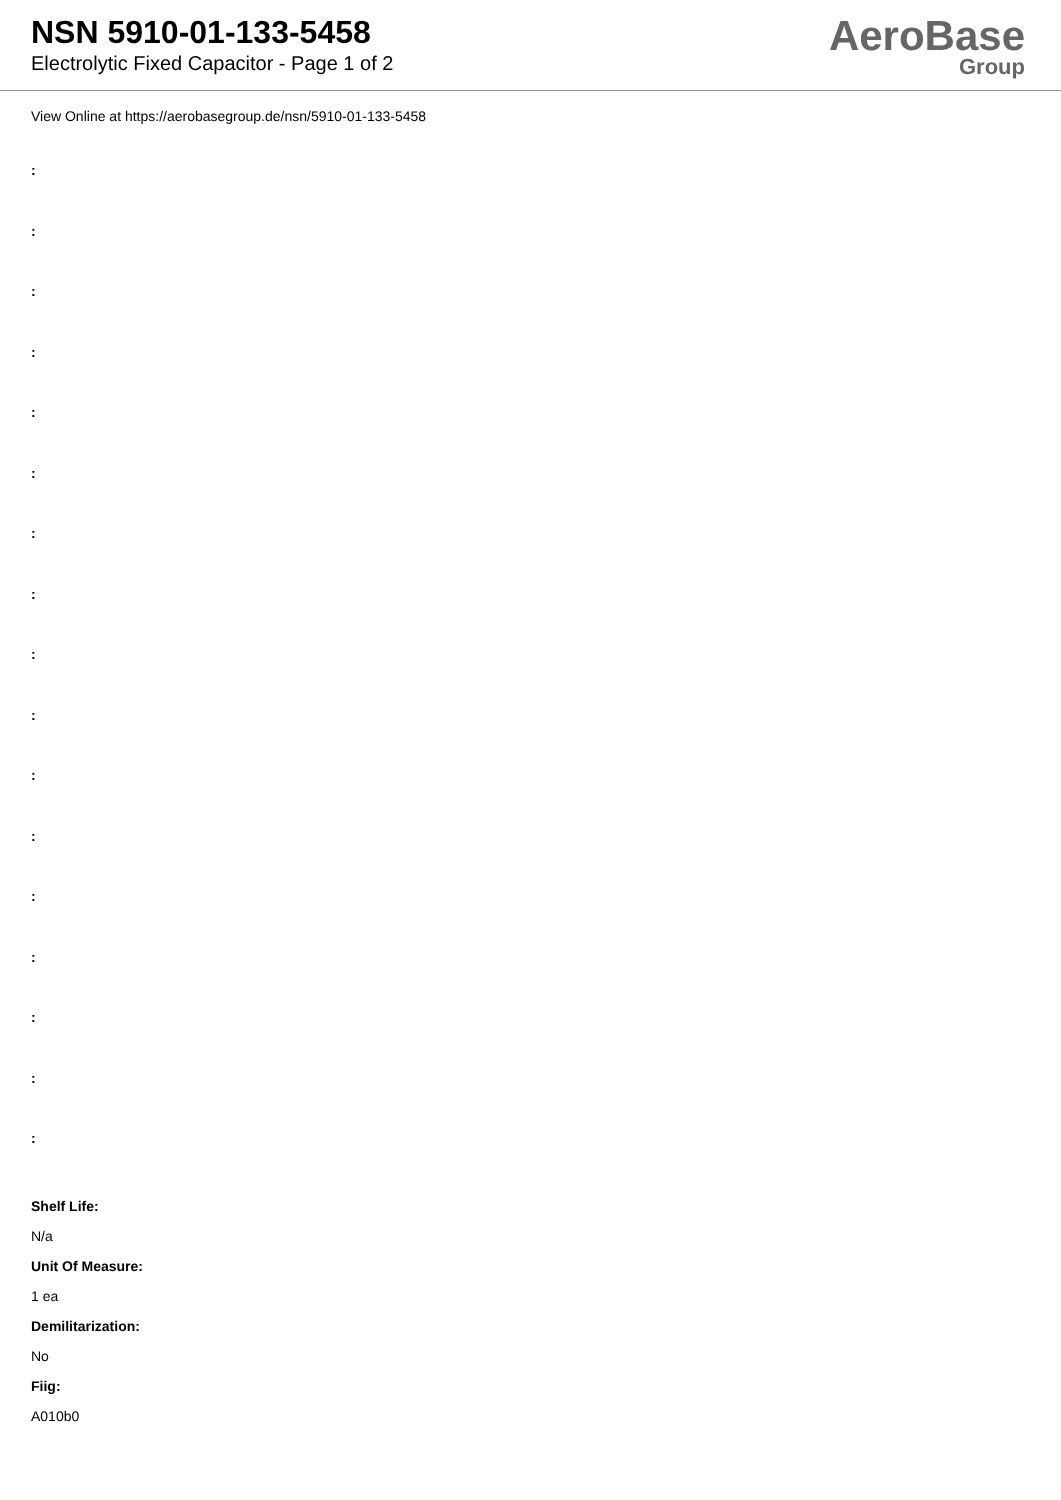NSN 5910-01-133-5458
Electrolytic Fixed Capacitor - Page 1 of 2
AeroBase
Group
View Online at https://aerobasegroup.de/nsn/5910-01-133-5458
:
:
:
:
:
:
:
:
:
:
:
:
:
:
:
:
:
Shelf Life:
N/a
Unit Of Measure:
1 ea
Demilitarization:
No
Fiig:
A010b0